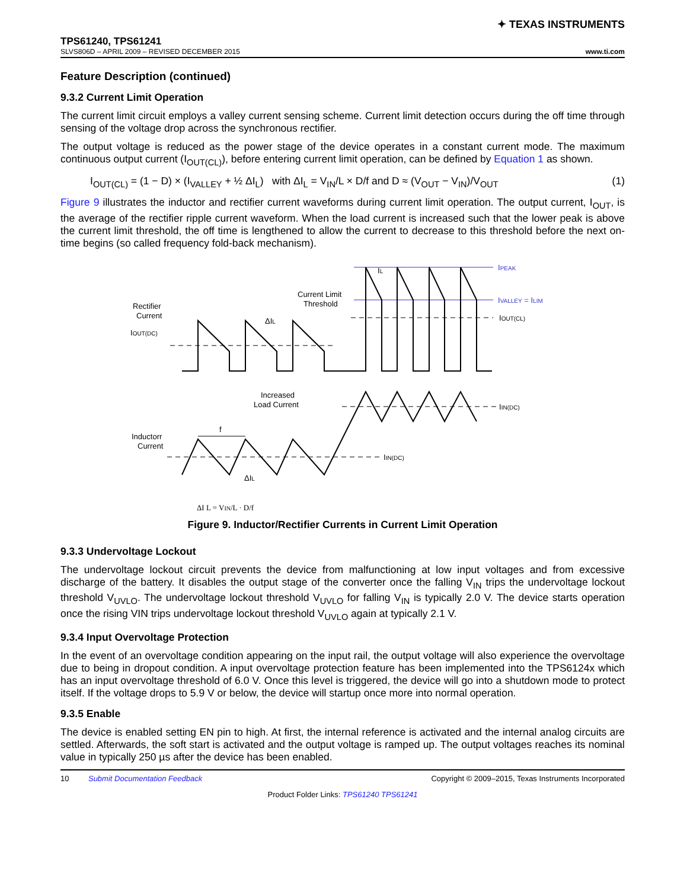✦ TEXAS INSTRUMENTS
TPS61240, TPS61241
SLVS806D – APRIL 2009 – REVISED DECEMBER 2015 www.ti.com
Feature Description (continued)
9.3.2 Current Limit Operation
The current limit circuit employs a valley current sensing scheme. Current limit detection occurs during the off time through sensing of the voltage drop across the synchronous rectifier.
The output voltage is reduced as the power stage of the device operates in a constant current mode. The maximum continuous output current (I<sub>OUT(CL)</sub>), before entering current limit operation, can be defined by Equation 1 as shown.
I<sub>OUT(CL)</sub> = (1 − D) × (I<sub>VALLEY</sub> + ½ ΔI<sub>L</sub>) with ΔI<sub>L</sub> = V<sub>IN</sub>/L × D/f and D ≈ (V<sub>OUT</sub> − V<sub>IN</sub>)/V<sub>OUT</sub> (1)
Figure 9 illustrates the inductor and rectifier current waveforms during current limit operation. The output current, I<sub>OUT</sub>, is the average of the rectifier ripple current waveform. When the load current is increased such that the lower peak is above the current limit threshold, the off time is lengthened to allow the current to decrease to this threshold before the next on-time begins (so called frequency fold-back mechanism).
Rectifier
Current
IOUT(DC)
Current Limit
Threshold
IPEAK
IVALLEY = ILIM
IOUT(CL)
ΔIL
IL
Increased
Load Current
IIN(DC)
Inductorr
Current
f
ΔIL
IIN(DC)
ΔI L = VIN/L · D/f
Figure 9. Inductor/Rectifier Currents in Current Limit Operation
9.3.3 Undervoltage Lockout
The undervoltage lockout circuit prevents the device from malfunctioning at low input voltages and from excessive discharge of the battery. It disables the output stage of the converter once the falling V<sub>IN</sub> trips the undervoltage lockout threshold V<sub>UVLO</sub>. The undervoltage lockout threshold V<sub>UVLO</sub> for falling V<sub>IN</sub> is typically 2.0 V. The device starts operation once the rising VIN trips undervoltage lockout threshold V<sub>UVLO</sub> again at typically 2.1 V.
9.3.4 Input Overvoltage Protection
In the event of an overvoltage condition appearing on the input rail, the output voltage will also experience the overvoltage due to being in dropout condition. A input overvoltage protection feature has been implemented into the TPS6124x which has an input overvoltage threshold of 6.0 V. Once this level is triggered, the device will go into a shutdown mode to protect itself. If the voltage drops to 5.9 V or below, the device will startup once more into normal operation.
9.3.5 Enable
The device is enabled setting EN pin to high. At first, the internal reference is activated and the internal analog circuits are settled. Afterwards, the soft start is activated and the output voltage is ramped up. The output voltages reaches its nominal value in typically 250 µs after the device has been enabled.
10 Submit Documentation Feedback Copyright © 2009–2015, Texas Instruments Incorporated
Product Folder Links: TPS61240 TPS61241